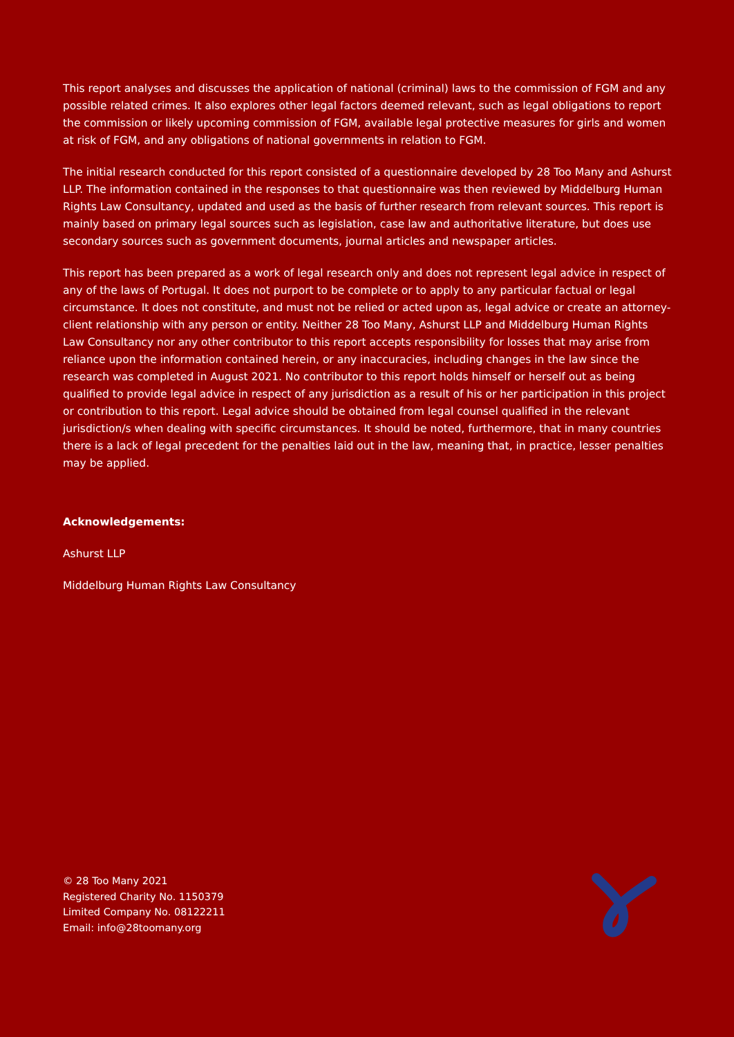This report analyses and discusses the application of national (criminal) laws to the commission of FGM and any possible related crimes. It also explores other legal factors deemed relevant, such as legal obligations to report the commission or likely upcoming commission of FGM, available legal protective measures for girls and women at risk of FGM, and any obligations of national governments in relation to FGM.
The initial research conducted for this report consisted of a questionnaire developed by 28 Too Many and Ashurst LLP. The information contained in the responses to that questionnaire was then reviewed by Middelburg Human Rights Law Consultancy, updated and used as the basis of further research from relevant sources. This report is mainly based on primary legal sources such as legislation, case law and authoritative literature, but does use secondary sources such as government documents, journal articles and newspaper articles.
This report has been prepared as a work of legal research only and does not represent legal advice in respect of any of the laws of Portugal. It does not purport to be complete or to apply to any particular factual or legal circumstance. It does not constitute, and must not be relied or acted upon as, legal advice or create an attorney-client relationship with any person or entity. Neither 28 Too Many, Ashurst LLP and Middelburg Human Rights Law Consultancy nor any other contributor to this report accepts responsibility for losses that may arise from reliance upon the information contained herein, or any inaccuracies, including changes in the law since the research was completed in August 2021. No contributor to this report holds himself or herself out as being qualified to provide legal advice in respect of any jurisdiction as a result of his or her participation in this project or contribution to this report. Legal advice should be obtained from legal counsel qualified in the relevant jurisdiction/s when dealing with specific circumstances. It should be noted, furthermore, that in many countries there is a lack of legal precedent for the penalties laid out in the law, meaning that, in practice, lesser penalties may be applied.
Acknowledgements:
Ashurst LLP
Middelburg Human Rights Law Consultancy
© 28 Too Many 2021
Registered Charity No. 1150379
Limited Company No. 08122211
Email: info@28toomany.org